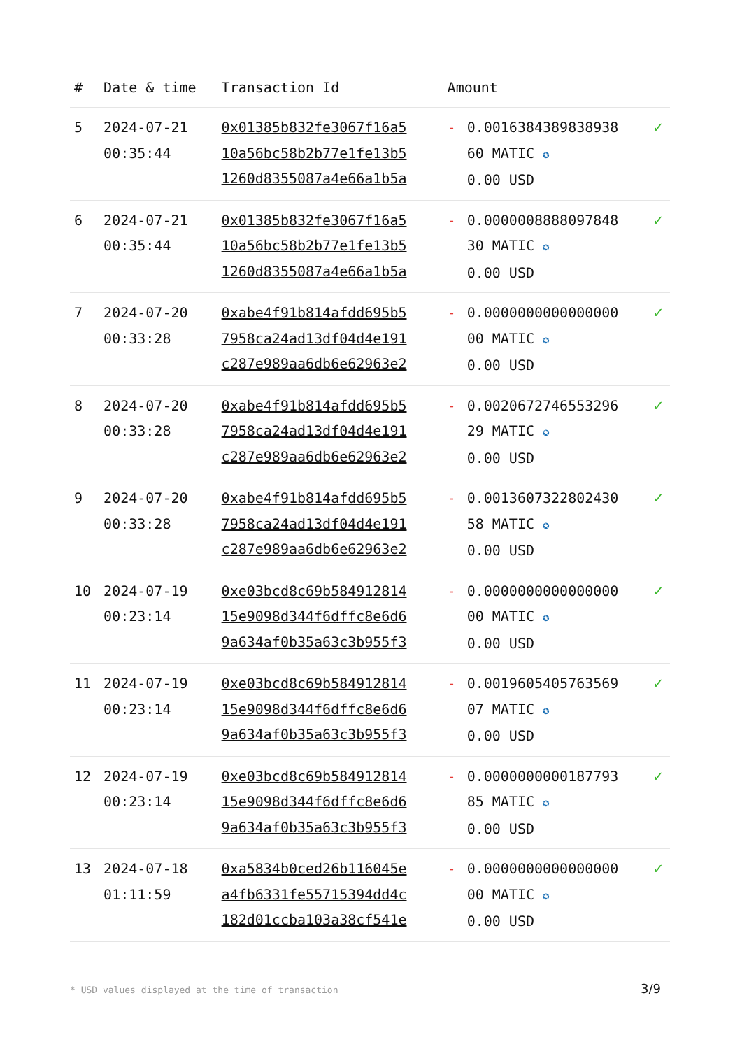| # | Date & time | Transaction Id | Amount | | |
| --- | --- | --- | --- | --- | --- |
| 5 | 2024-07-21 00:35:44 | 0x01385b832fe3067f16a5 10a56bc58b2b77e1fe13b5 1260d8355087a4e66a1b5a | - | 0.0016384389838938 60 MATIC ✪ 0.00 USD | ✓ |
| 6 | 2024-07-21 00:35:44 | 0x01385b832fe3067f16a5 10a56bc58b2b77e1fe13b5 1260d8355087a4e66a1b5a | - | 0.0000008888097848 30 MATIC ✪ 0.00 USD | ✓ |
| 7 | 2024-07-20 00:33:28 | 0xabe4f91b814afdd695b5 7958ca24ad13df04d4e191 c287e989aa6db6e62963e2 | - | 0.0000000000000000 00 MATIC ✪ 0.00 USD | ✓ |
| 8 | 2024-07-20 00:33:28 | 0xabe4f91b814afdd695b5 7958ca24ad13df04d4e191 c287e989aa6db6e62963e2 | - | 0.0020672746553296 29 MATIC ✪ 0.00 USD | ✓ |
| 9 | 2024-07-20 00:33:28 | 0xabe4f91b814afdd695b5 7958ca24ad13df04d4e191 c287e989aa6db6e62963e2 | - | 0.0013607322802430 58 MATIC ✪ 0.00 USD | ✓ |
| 10 | 2024-07-19 00:23:14 | 0xe03bcd8c69b584912814 15e9098d344f6dffc8e6d6 9a634af0b35a63c3b955f3 | - | 0.0000000000000000 00 MATIC ✪ 0.00 USD | ✓ |
| 11 | 2024-07-19 00:23:14 | 0xe03bcd8c69b584912814 15e9098d344f6dffc8e6d6 9a634af0b35a63c3b955f3 | - | 0.0019605405763569 07 MATIC ✪ 0.00 USD | ✓ |
| 12 | 2024-07-19 00:23:14 | 0xe03bcd8c69b584912814 15e9098d344f6dffc8e6d6 9a634af0b35a63c3b955f3 | - | 0.0000000000187793 85 MATIC ✪ 0.00 USD | ✓ |
| 13 | 2024-07-18 01:11:59 | 0xa5834b0ced26b116045e a4fb6331fe55715394dd4c 182d01ccba103a38cf541e | - | 0.0000000000000000 00 MATIC ✪ 0.00 USD | ✓ |
* USD values displayed at the time of transaction
3/9